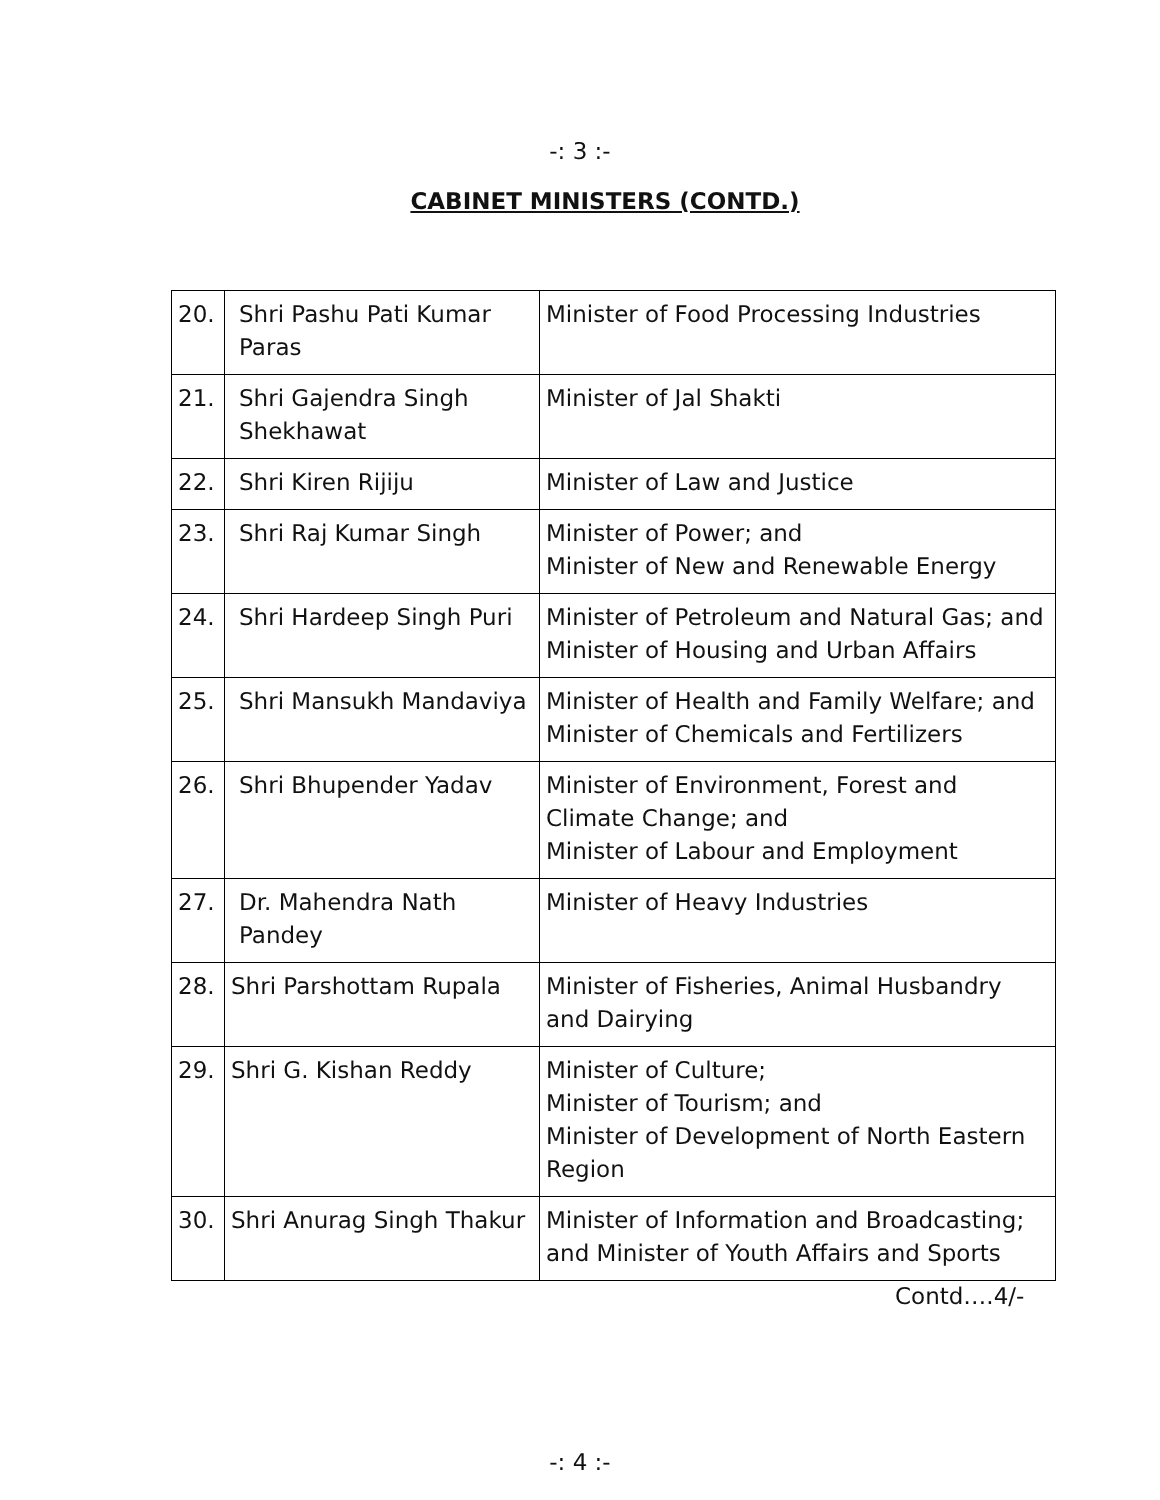-: 3 :-
CABINET MINISTERS (CONTD.)
| 20. | Shri Pashu Pati Kumar Paras | Minister of Food Processing Industries |
| 21. | Shri Gajendra Singh Shekhawat | Minister of Jal Shakti |
| 22. | Shri Kiren Rijiju | Minister of Law and Justice |
| 23. | Shri Raj Kumar Singh | Minister of Power; and Minister of New and Renewable Energy |
| 24. | Shri Hardeep Singh Puri | Minister of Petroleum and Natural Gas; and Minister of Housing and Urban Affairs |
| 25. | Shri Mansukh Mandaviya | Minister of Health and Family Welfare; and Minister of Chemicals and Fertilizers |
| 26. | Shri Bhupender Yadav | Minister of Environment, Forest and Climate Change; and Minister of Labour and Employment |
| 27. | Dr. Mahendra Nath Pandey | Minister of Heavy Industries |
| 28. | Shri Parshottam Rupala | Minister of Fisheries, Animal Husbandry and Dairying |
| 29. | Shri G. Kishan Reddy | Minister of Culture; Minister of Tourism; and Minister of Development of North Eastern Region |
| 30. | Shri Anurag Singh Thakur | Minister of Information and Broadcasting; and Minister of Youth Affairs and Sports |
Contd….4/-
-: 4 :-